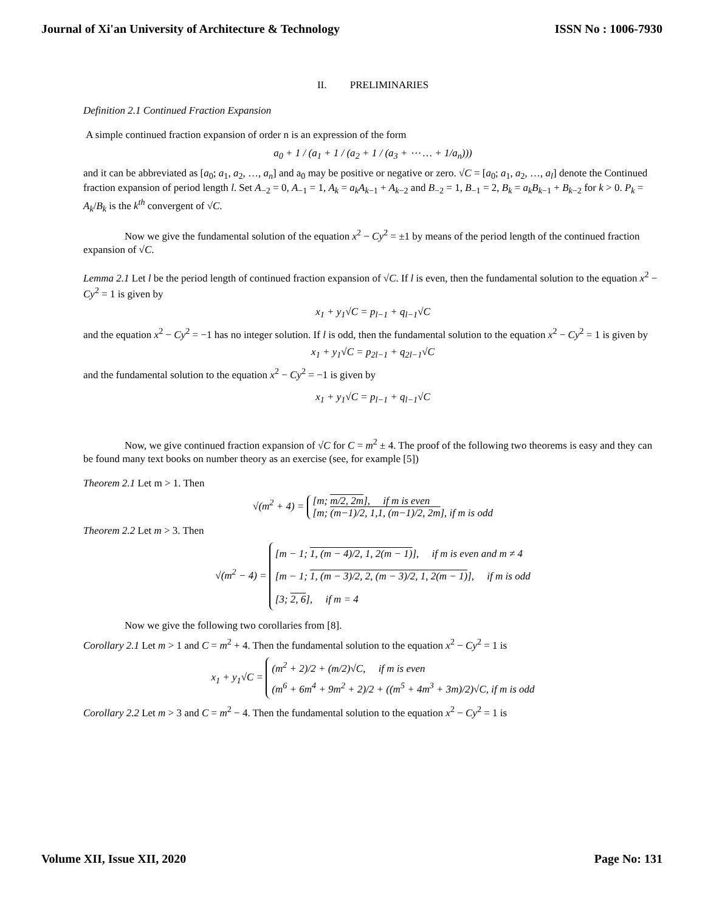Journal of Xi'an University of Architecture & Technology ISSN No : 1006-7930
II. PRELIMINARIES
Definition 2.1 Continued Fraction Expansion
A simple continued fraction expansion of order n is an expression of the form
a<sub>0</sub> + 1 / (a<sub>1</sub> + 1 / (a<sub>2</sub> + 1 / (a<sub>3</sub> + ⋯ … + 1/a<sub>n</sub>)))
and it can be abbreviated as [a<sub>0</sub>; a<sub>1</sub>, a<sub>2</sub>, …, a<sub>n</sub>] and a<sub>0</sub> may be positive or negative or zero. √C = [a<sub>0</sub>; a<sub>1</sub>, a<sub>2</sub>, …, a<sub>l</sub>] denote the Continued fraction expansion of period length l. Set A<sub>−2</sub> = 0, A<sub>−1</sub> = 1, A<sub>k</sub> = a<sub>k</sub>A<sub>k−1</sub> + A<sub>k−2</sub> and B<sub>−2</sub> = 1, B<sub>−1</sub> = 2, B<sub>k</sub> = a<sub>k</sub>B<sub>k−1</sub> + B<sub>k−2</sub> for k > 0. P<sub>k</sub> = A<sub>k</sub>/B<sub>k</sub> is the k<sup>th</sup> convergent of √C.
Now we give the fundamental solution of the equation x<sup>2</sup> − Cy<sup>2</sup> = ±1 by means of the period length of the continued fraction expansion of √C.
Lemma 2.1 Let l be the period length of continued fraction expansion of √C. If l is even, then the fundamental solution to the equation x<sup>2</sup> − Cy<sup>2</sup> = 1 is given by
x<sub>1</sub> + y<sub>1</sub>√C = p<sub>l−1</sub> + q<sub>l−1</sub>√C
and the equation x<sup>2</sup> − Cy<sup>2</sup> = −1 has no integer solution. If l is odd, then the fundamental solution to the equation x<sup>2</sup> − Cy<sup>2</sup> = 1 is given by
x<sub>1</sub> + y<sub>1</sub>√C = p<sub>2l−1</sub> + q<sub>2l−1</sub>√C
and the fundamental solution to the equation x<sup>2</sup> − Cy<sup>2</sup> = −1 is given by
x<sub>1</sub> + y<sub>1</sub>√C = p<sub>l−1</sub> + q<sub>l−1</sub>√C
Now, we give continued fraction expansion of √C for C = m<sup>2</sup> ± 4. The proof of the following two theorems is easy and they can be found many text books on number theory as an exercise (see, for example [5])
Theorem 2.1 Let m > 1. Then
√(m<sup>2</sup> + 4) = [m; m/2, 2m], if m is even
[m; (m−1)/2, 1,1, (m−1)/2, 2m], if m is odd
Theorem 2.2 Let m > 3. Then
√(m<sup>2</sup> − 4) = [m − 1; 1, (m − 4)/2, 1, 2(m − 1)], if m is even and m ≠ 4
[m − 1; 1, (m − 3)/2, 2, (m − 3)/2, 1, 2(m − 1)], if m is odd
[3; 2, 6], if m = 4
Now we give the following two corollaries from [8].
Corollary 2.1 Let m > 1 and C = m<sup>2</sup> + 4. Then the fundamental solution to the equation x<sup>2</sup> − Cy<sup>2</sup> = 1 is
x<sub>1</sub> + y<sub>1</sub>√C = (m<sup>2</sup> + 2)/2 + (m/2)√C, if m is even
(m<sup>6</sup> + 6m<sup>4</sup> + 9m<sup>2</sup> + 2)/2 + ((m<sup>5</sup> + 4m<sup>3</sup> + 3m)/2)√C, if m is odd
Corollary 2.2 Let m > 3 and C = m<sup>2</sup> − 4. Then the fundamental solution to the equation x<sup>2</sup> − Cy<sup>2</sup> = 1 is
Volume XII, Issue XII, 2020 Page No: 131